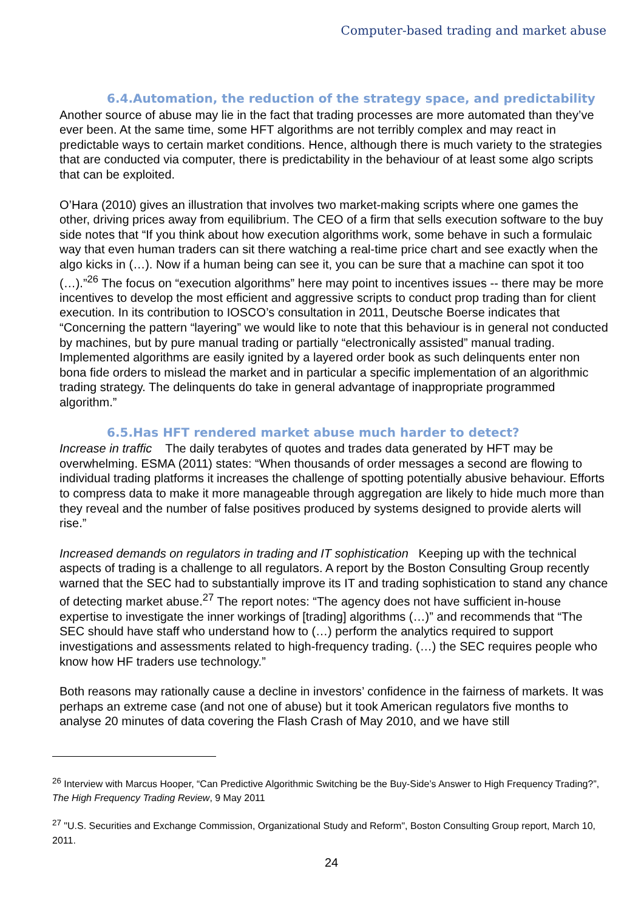Computer-based trading and market abuse
6.4.Automation, the reduction of the strategy space, and predictability
Another source of abuse may lie in the fact that trading processes are more automated than they’ve ever been. At the same time, some HFT algorithms are not terribly complex and may react in predictable ways to certain market conditions. Hence, although there is much variety to the strategies that are conducted via computer, there is predictability in the behaviour of at least some algo scripts that can be exploited.
O’Hara (2010) gives an illustration that involves two market-making scripts where one games the other, driving prices away from equilibrium. The CEO of a firm that sells execution software to the buy side notes that “If you think about how execution algorithms work, some behave in such a formulaic way that even human traders can sit there watching a real-time price chart and see exactly when the algo kicks in (…). Now if a human being can see it, you can be sure that a machine can spot it too (…).”<sup>26</sup> The focus on “execution algorithms” here may point to incentives issues -- there may be more incentives to develop the most efficient and aggressive scripts to conduct prop trading than for client execution. In its contribution to IOSCO’s consultation in 2011, Deutsche Boerse indicates that “Concerning the pattern “layering” we would like to note that this behaviour is in general not conducted by machines, but by pure manual trading or partially “electronically assisted” manual trading. Implemented algorithms are easily ignited by a layered order book as such delinquents enter non bona fide orders to mislead the market and in particular a specific implementation of an algorithmic trading strategy. The delinquents do take in general advantage of inappropriate programmed algorithm.”
6.5.Has HFT rendered market abuse much harder to detect?
Increase in traffic The daily terabytes of quotes and trades data generated by HFT may be overwhelming. ESMA (2011) states: “When thousands of order messages a second are flowing to individual trading platforms it increases the challenge of spotting potentially abusive behaviour. Efforts to compress data to make it more manageable through aggregation are likely to hide much more than they reveal and the number of false positives produced by systems designed to provide alerts will rise.”
Increased demands on regulators in trading and IT sophistication Keeping up with the technical aspects of trading is a challenge to all regulators. A report by the Boston Consulting Group recently warned that the SEC had to substantially improve its IT and trading sophistication to stand any chance of detecting market abuse.<sup>27</sup> The report notes: “The agency does not have sufficient in-house expertise to investigate the inner workings of [trading] algorithms (…)” and recommends that “The SEC should have staff who understand how to (…) perform the analytics required to support investigations and assessments related to high-frequency trading. (…) the SEC requires people who know how HF traders use technology.”
Both reasons may rationally cause a decline in investors’ confidence in the fairness of markets. It was perhaps an extreme case (and not one of abuse) but it took American regulators five months to analyse 20 minutes of data covering the Flash Crash of May 2010, and we have still
<sup>26</sup> Interview with Marcus Hooper, “Can Predictive Algorithmic Switching be the Buy-Side’s Answer to High Frequency Trading?”, The High Frequency Trading Review, 9 May 2011
<sup>27</sup> "U.S. Securities and Exchange Commission, Organizational Study and Reform", Boston Consulting Group report, March 10, 2011.
24